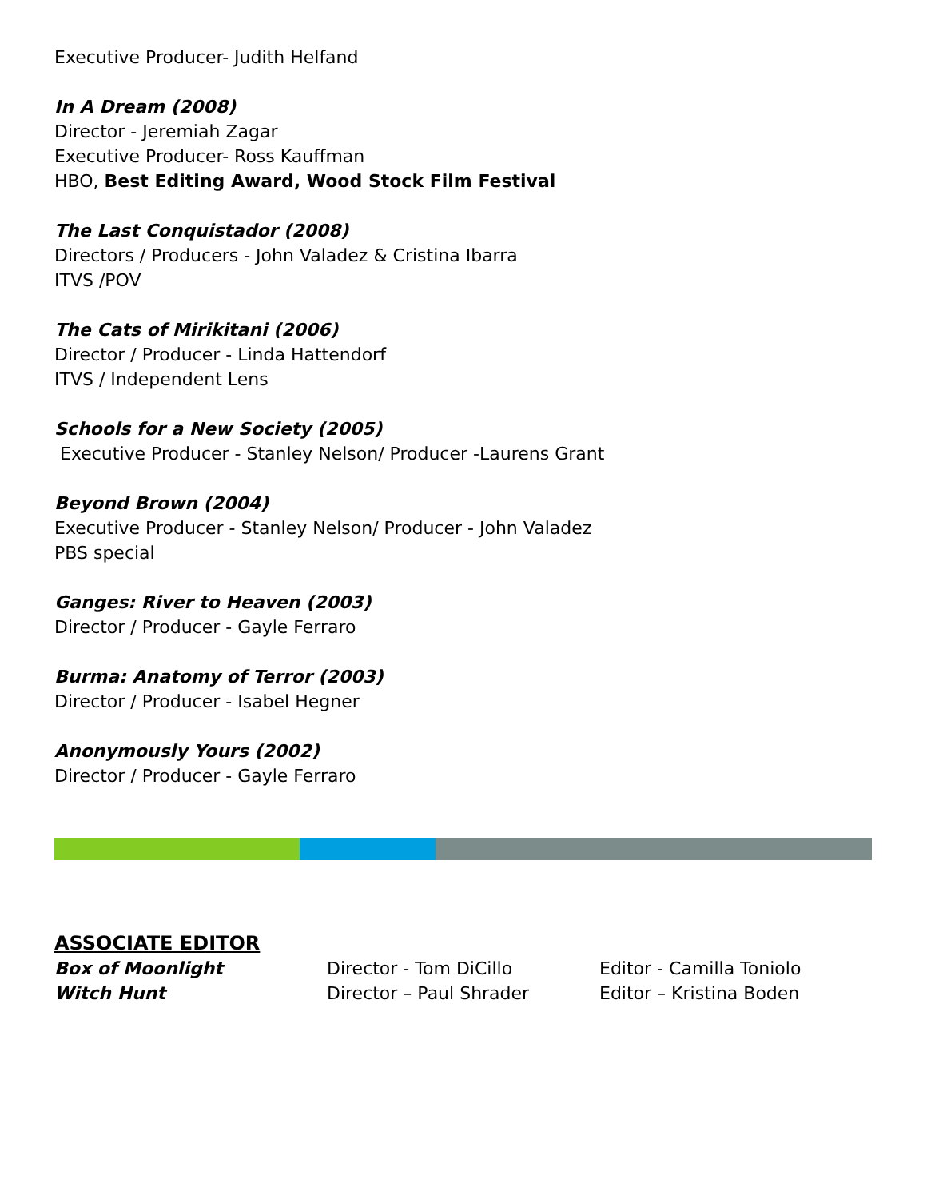Executive Producer- Judith Helfand
In A Dream (2008)
Director - Jeremiah Zagar
Executive Producer- Ross Kauffman
HBO, Best Editing Award, Wood Stock Film Festival
The Last Conquistador (2008)
Directors / Producers - John Valadez & Cristina Ibarra
ITVS /POV
The Cats of Mirikitani (2006)
Director / Producer - Linda Hattendorf
ITVS / Independent Lens
Schools for a New Society (2005)
Executive Producer - Stanley Nelson/ Producer -Laurens Grant
Beyond Brown (2004)
Executive Producer - Stanley Nelson/ Producer - John Valadez
PBS special
Ganges: River to Heaven (2003)
Director / Producer - Gayle Ferraro
Burma: Anatomy of Terror (2003)
Director / Producer - Isabel Hegner
Anonymously Yours (2002)
Director / Producer - Gayle Ferraro
ASSOCIATE EDITOR
| Box of Moonlight | Director - Tom DiCillo | Editor - Camilla Toniolo |
| Witch Hunt | Director – Paul Shrader | Editor – Kristina Boden |